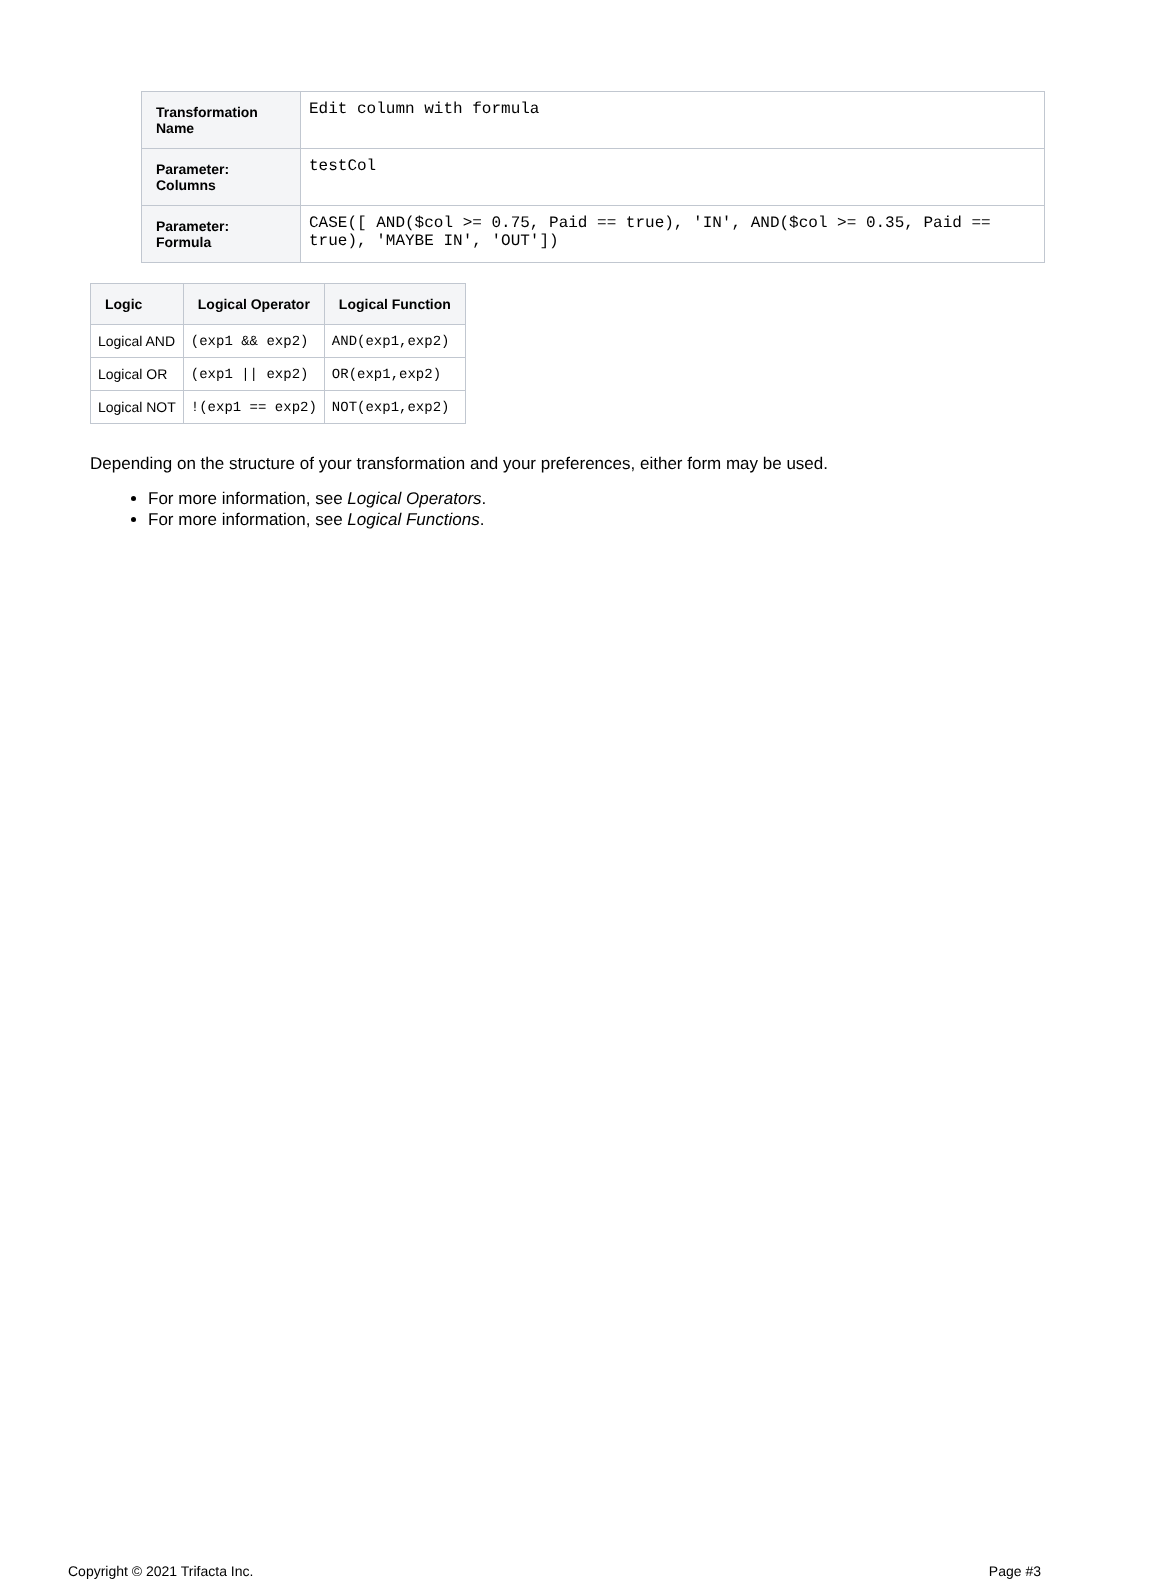| Transformation Name | Edit column with formula |
| Parameter: Columns | testCol |
| Parameter: Formula | CASE([ AND($col >= 0.75, Paid == true), 'IN', AND($col >= 0.35, Paid == true), 'MAYBE IN', 'OUT']) |
| Logic | Logical Operator | Logical Function |
| --- | --- | --- |
| Logical AND | (exp1 && exp2) | AND(exp1,exp2) |
| Logical OR | (exp1 // exp2) | OR(exp1,exp2) |
| Logical NOT | !(exp1 == exp2) | NOT(exp1,exp2) |
Depending on the structure of your transformation and your preferences, either form may be used.
For more information, see Logical Operators.
For more information, see Logical Functions.
Copyright © 2021 Trifacta Inc. Page #3